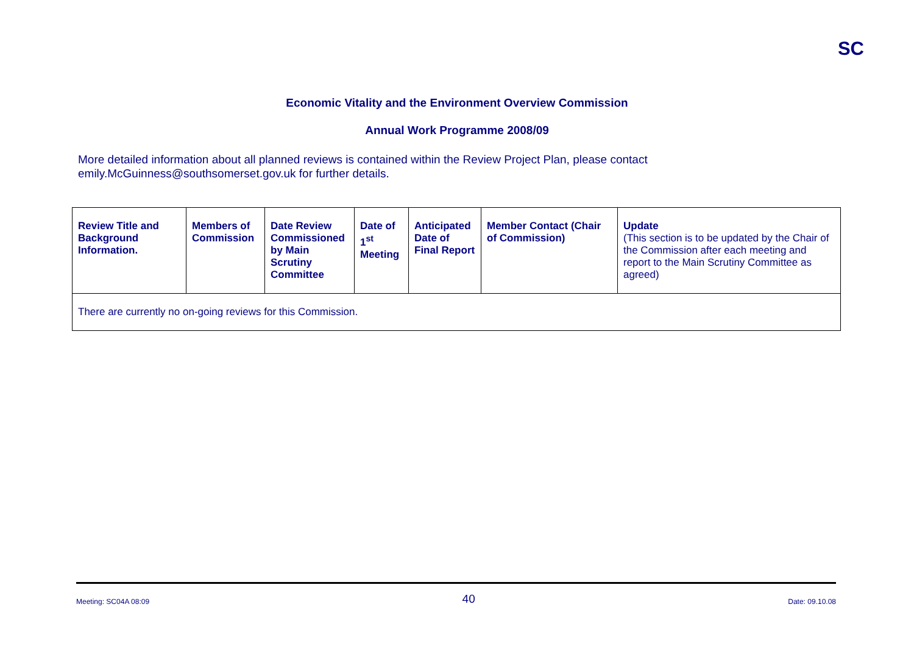SC
Economic Vitality and the Environment Overview Commission
Annual Work Programme 2008/09
More detailed information about all planned reviews is contained within the Review Project Plan, please contact emily.McGuinness@southsomerset.gov.uk for further details.
| Review Title and Background Information. | Members of Commission | Date Review Commissioned by Main Scrutiny Committee | Date of 1<sup>st</sup> Meeting | Anticipated Date of Final Report | Member Contact (Chair of Commission) | Update (This section is to be updated by the Chair of the Commission after each meeting and report to the Main Scrutiny Committee as agreed) |
| --- | --- | --- | --- | --- | --- | --- |
| There are currently no on-going reviews for this Commission. | | | | | | |
Meeting: SC04A 08:09 40 Date: 09.10.08